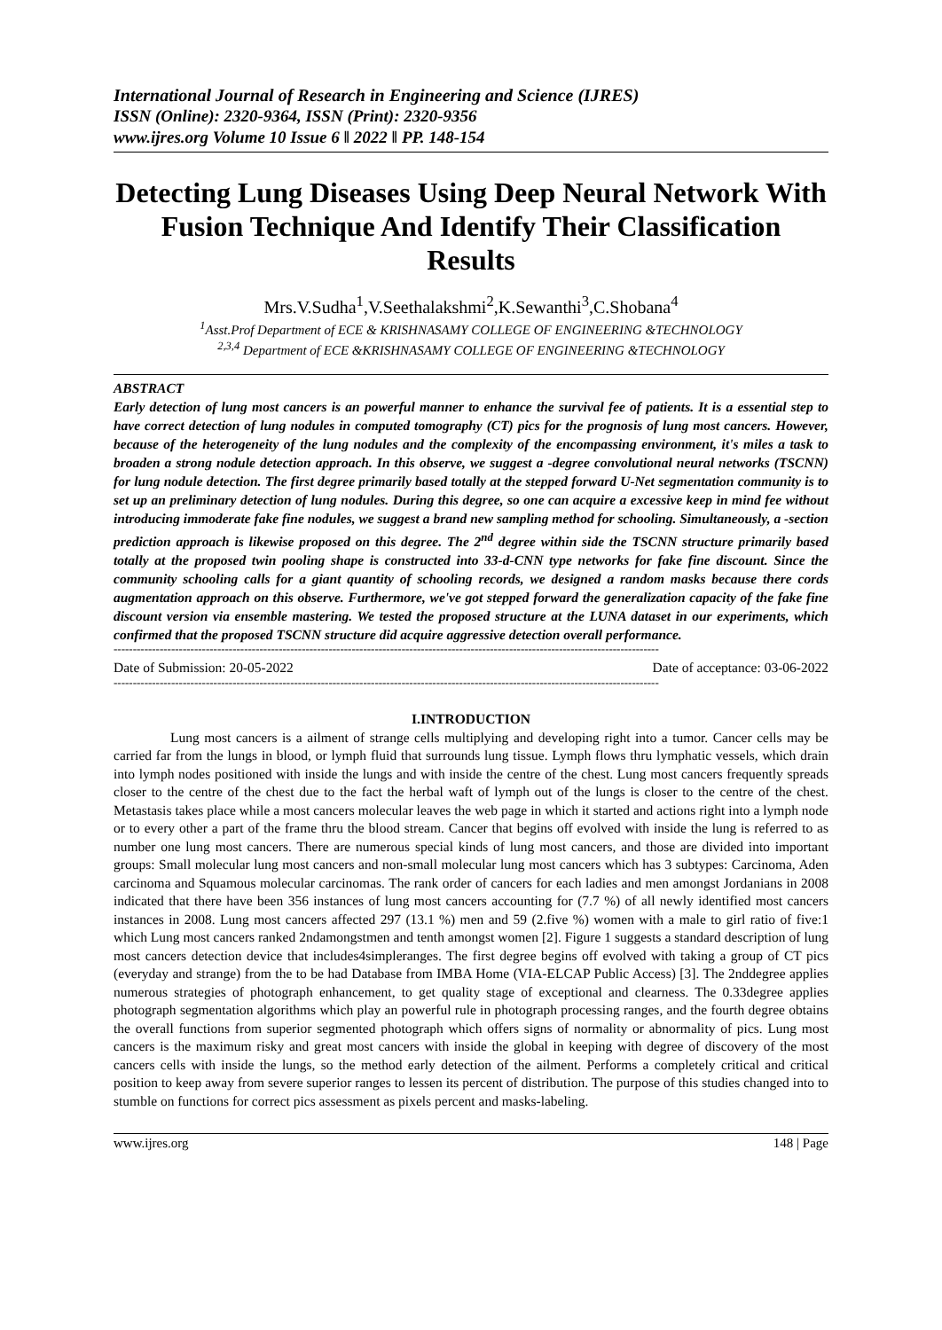International Journal of Research in Engineering and Science (IJRES)
ISSN (Online): 2320-9364, ISSN (Print): 2320-9356
www.ijres.org Volume 10 Issue 6 ǁ 2022 ǁ PP. 148-154
Detecting Lung Diseases Using Deep Neural Network With Fusion Technique And Identify Their Classification Results
Mrs.V.Sudha<sup>1</sup>,V.Seethalakshmi<sup>2</sup>,K.Sewanthi<sup>3</sup>,C.Shobana<sup>4</sup>
<sup>1</sup> Asst.Prof Department of ECE & KRISHNASAMY COLLEGE OF ENGINEERING &TECHNOLOGY
<sup>2,3,4</sup> Department of ECE &KRISHNASAMY COLLEGE OF ENGINEERING &TECHNOLOGY
ABSTRACT
Early detection of lung most cancers is an powerful manner to enhance the survival fee of patients. It is a essential step to have correct detection of lung nodules in computed tomography (CT) pics for the prognosis of lung most cancers. However, because of the heterogeneity of the lung nodules and the complexity of the encompassing environment, it's miles a task to broaden a strong nodule detection approach. In this observe, we suggest a -degree convolutional neural networks (TSCNN) for lung nodule detection. The first degree primarily based totally at the stepped forward U-Net segmentation community is to set up an preliminary detection of lung nodules. During this degree, so one can acquire a excessive keep in mind fee without introducing immoderate fake fine nodules, we suggest a brand new sampling method for schooling. Simultaneously, a -section prediction approach is likewise proposed on this degree. The 2<sup>nd</sup> degree within side the TSCNN structure primarily based totally at the proposed twin pooling shape is constructed into 33-d-CNN type networks for fake fine discount. Since the community schooling calls for a giant quantity of schooling records, we designed a random masks because there cords augmentation approach on this observe. Furthermore, we've got stepped forward the generalization capacity of the fake fine discount version via ensemble mastering. We tested the proposed structure at the LUNA dataset in our experiments, which confirmed that the proposed TSCNN structure did acquire aggressive detection overall performance.
----------------------------------------------------------------------------------------------------------------------------------------------
Date of Submission: 20-05-2022 Date of acceptance: 03-06-2022
----------------------------------------------------------------------------------------------------------------------------------------------
I.INTRODUCTION
Lung most cancers is a ailment of strange cells multiplying and developing right into a tumor. Cancer cells may be carried far from the lungs in blood, or lymph fluid that surrounds lung tissue. Lymph flows thru lymphatic vessels, which drain into lymph nodes positioned with inside the lungs and with inside the centre of the chest. Lung most cancers frequently spreads closer to the centre of the chest due to the fact the herbal waft of lymph out of the lungs is closer to the centre of the chest. Metastasis takes place while a most cancers molecular leaves the web page in which it started and actions right into a lymph node or to every other a part of the frame thru the blood stream. Cancer that begins off evolved with inside the lung is referred to as number one lung most cancers. There are numerous special kinds of lung most cancers, and those are divided into important groups: Small molecular lung most cancers and non-small molecular lung most cancers which has 3 subtypes: Carcinoma, Aden carcinoma and Squamous molecular carcinomas. The rank order of cancers for each ladies and men amongst Jordanians in 2008 indicated that there have been 356 instances of lung most cancers accounting for (7.7 %) of all newly identified most cancers instances in 2008. Lung most cancers affected 297 (13.1 %) men and 59 (2.five %) women with a male to girl ratio of five:1 which Lung most cancers ranked 2ndamongstmen and tenth amongst women [2]. Figure 1 suggests a standard description of lung most cancers detection device that includes4simpleranges. The first degree begins off evolved with taking a group of CT pics (everyday and strange) from the to be had Database from IMBA Home (VIA-ELCAP Public Access) [3]. The 2nddegree applies numerous strategies of photograph enhancement, to get quality stage of exceptional and clearness. The 0.33degree applies photograph segmentation algorithms which play an powerful rule in photograph processing ranges, and the fourth degree obtains the overall functions from superior segmented photograph which offers signs of normality or abnormality of pics. Lung most cancers is the maximum risky and great most cancers with inside the global in keeping with degree of discovery of the most cancers cells with inside the lungs, so the method early detection of the ailment. Performs a completely critical and critical position to keep away from severe superior ranges to lessen its percent of distribution. The purpose of this studies changed into to stumble on functions for correct pics assessment as pixels percent and masks-labeling.
www.ijres.org 148 | Page